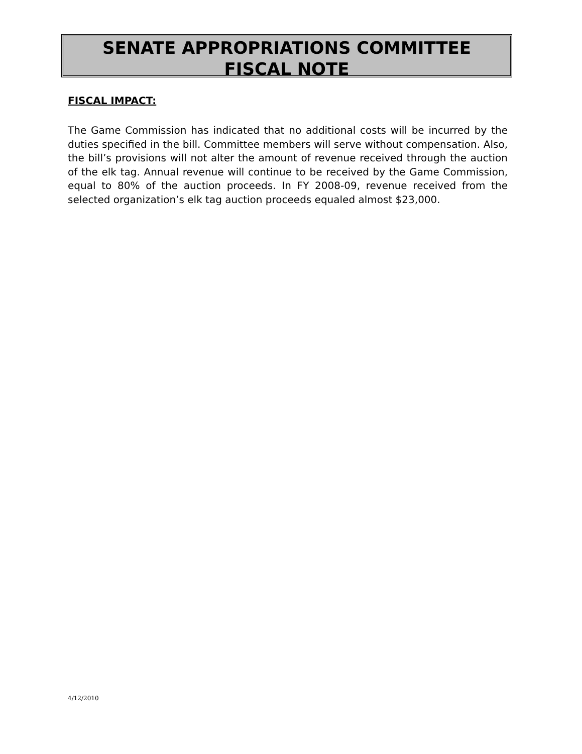SENATE APPROPRIATIONS COMMITTEE
FISCAL NOTE
FISCAL IMPACT:
The Game Commission has indicated that no additional costs will be incurred by the duties specified in the bill. Committee members will serve without compensation. Also, the bill’s provisions will not alter the amount of revenue received through the auction of the elk tag. Annual revenue will continue to be received by the Game Commission, equal to 80% of the auction proceeds. In FY 2008-09, revenue received from the selected organization’s elk tag auction proceeds equaled almost $23,000.
4/12/2010